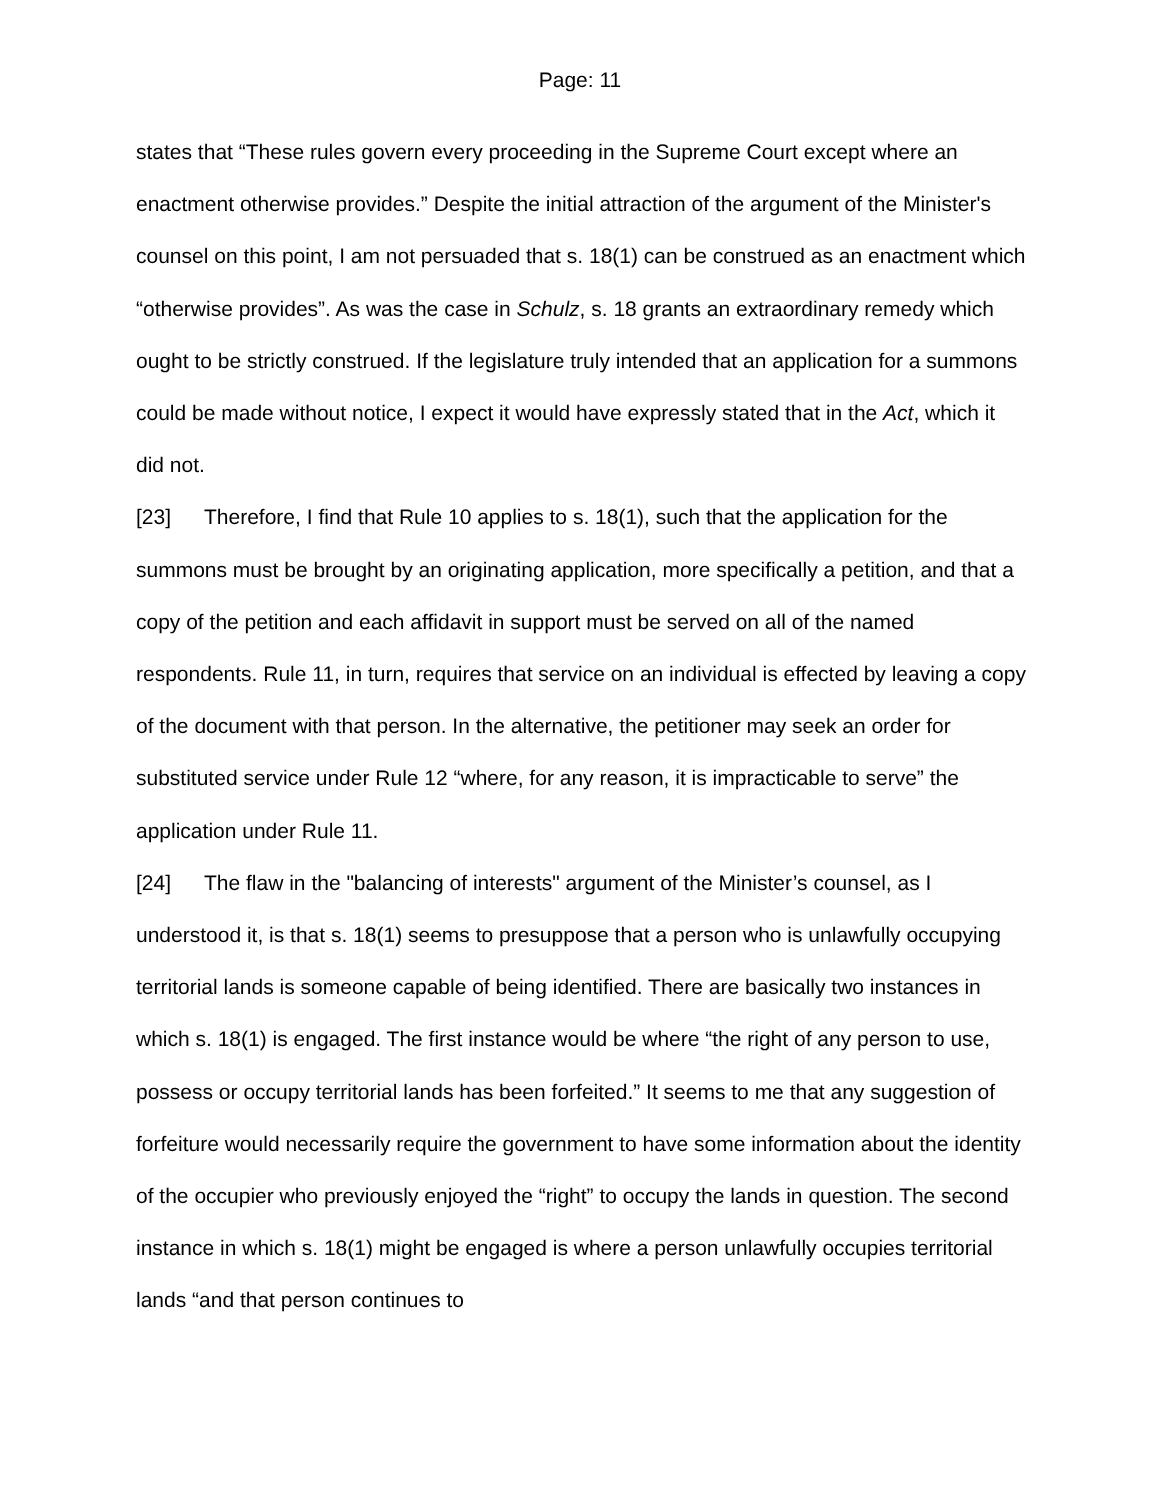Page: 11
states that “These rules govern every proceeding in the Supreme Court except where an enactment otherwise provides.” Despite the initial attraction of the argument of the Minister's counsel on this point, I am not persuaded that s. 18(1) can be construed as an enactment which “otherwise provides”. As was the case in Schulz, s. 18 grants an extraordinary remedy which ought to be strictly construed. If the legislature truly intended that an application for a summons could be made without notice, I expect it would have expressly stated that in the Act, which it did not.
[23] Therefore, I find that Rule 10 applies to s. 18(1), such that the application for the summons must be brought by an originating application, more specifically a petition, and that a copy of the petition and each affidavit in support must be served on all of the named respondents. Rule 11, in turn, requires that service on an individual is effected by leaving a copy of the document with that person. In the alternative, the petitioner may seek an order for substituted service under Rule 12 “where, for any reason, it is impracticable to serve” the application under Rule 11.
[24] The flaw in the "balancing of interests" argument of the Minister’s counsel, as I understood it, is that s. 18(1) seems to presuppose that a person who is unlawfully occupying territorial lands is someone capable of being identified. There are basically two instances in which s. 18(1) is engaged. The first instance would be where “the right of any person to use, possess or occupy territorial lands has been forfeited.” It seems to me that any suggestion of forfeiture would necessarily require the government to have some information about the identity of the occupier who previously enjoyed the “right” to occupy the lands in question. The second instance in which s. 18(1) might be engaged is where a person unlawfully occupies territorial lands “and that person continues to